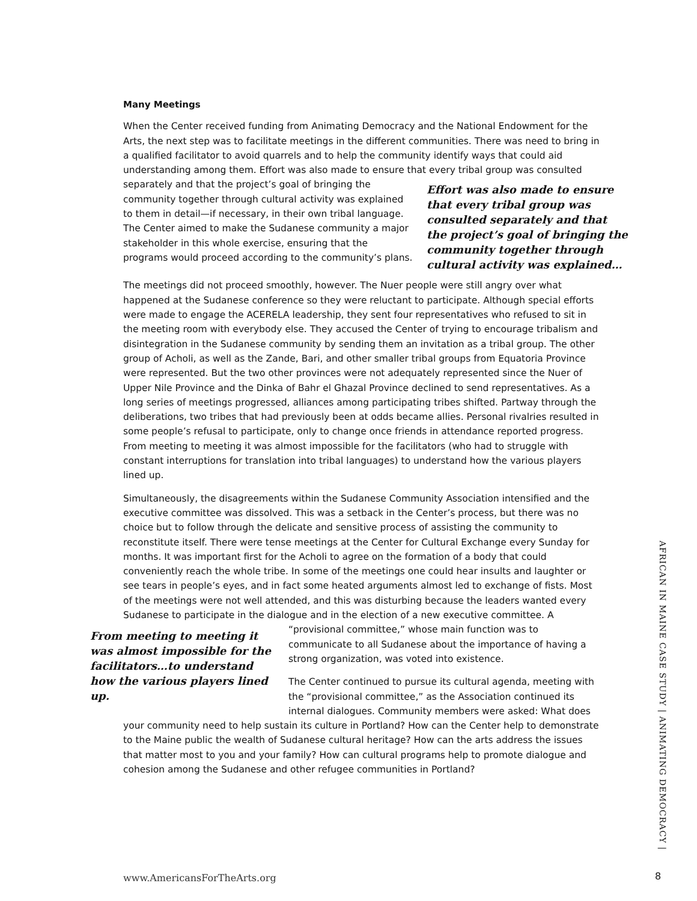Many Meetings
When the Center received funding from Animating Democracy and the National Endowment for the Arts, the next step was to facilitate meetings in the different communities. There was need to bring in a qualified facilitator to avoid quarrels and to help the community identify ways that could aid understanding among them. Effort was also made to ensure that every tribal group Effort was also made to ensure that every tribal group was consulted separately and that the project’s goal of bringing the community together through cultural activity was explained… was consulted separately and that the project’s goal of bringing the community together through cultural activity was explained to them in detail—if necessary, in their own tribal language. The Center aimed to make the Sudanese community a major stakeholder in this whole exercise, ensuring that the programs would proceed according to the community’s plans.
The meetings did not proceed smoothly, however. The Nuer people were still angry over what happened at the Sudanese conference so they were reluctant to participate. Although special efforts were made to engage the ACERELA leadership, they sent four representatives who refused to sit in the meeting room with everybody else. They accused the Center of trying to encourage tribalism and disintegration in the Sudanese community by sending them an invitation as a tribal group. The other group of Acholi, as well as the Zande, Bari, and other smaller tribal groups from Equatoria Province were represented. But the two other provinces were not adequately represented since the Nuer of Upper Nile Province and the Dinka of Bahr el Ghazal Province declined to send representatives. As a long series of meetings progressed, alliances among participating tribes shifted. Partway through the deliberations, two tribes that had previously been at odds became allies. Personal rivalries resulted in some people’s refusal to participate, only to change once friends in attendance reported progress. From meeting to meeting it was almost impossible for the facilitators (who had to struggle with constant interruptions for translation into tribal languages) to understand how the various players lined up.
Simultaneously, the disagreements within the Sudanese Community Association intensified and the executive committee was dissolved. This was a setback in the Center’s process, but there was no choice but to follow through the delicate and sensitive process of assisting the community to reconstitute itself. There were tense meetings at the Center for Cultural Exchange every Sunday for months. It was important first for the Acholi to agree on the formation of a body that could conveniently reach the whole tribe. In some of the meetings one could hear insults and laughter or see tears in people’s eyes, and in fact some heated arguments almost led to exchange of fists. Most of the meetings were not well attended, and this was disturbing because the leaders wanted every Sudanese to participate in the dialogue and in the election of a new executive committee. A “provisional committee,” whose main function was to From meeting to meeting it was almost impossible for the facilitators…to understand how the various players lined up. communicate to all Sudanese about the importance of having a strong organization, was voted into existence.
The Center continued to pursue its cultural agenda, meeting with the “provisional committee,” as the Association continued its internal dialogues. Community members were asked: What does your community need to help sustain its culture in Portland? How can the Center help to demonstrate to the Maine public the wealth of Sudanese cultural heritage? How can the arts address the issues that matter most to you and your family? How can cultural programs help to promote dialogue and cohesion among the Sudanese and other refugee communities in Portland?
AFRICAN IN MAINE CASE STUDY | ANIMATING DEMOCRACY |
www.AmericansForTheArts.org 8